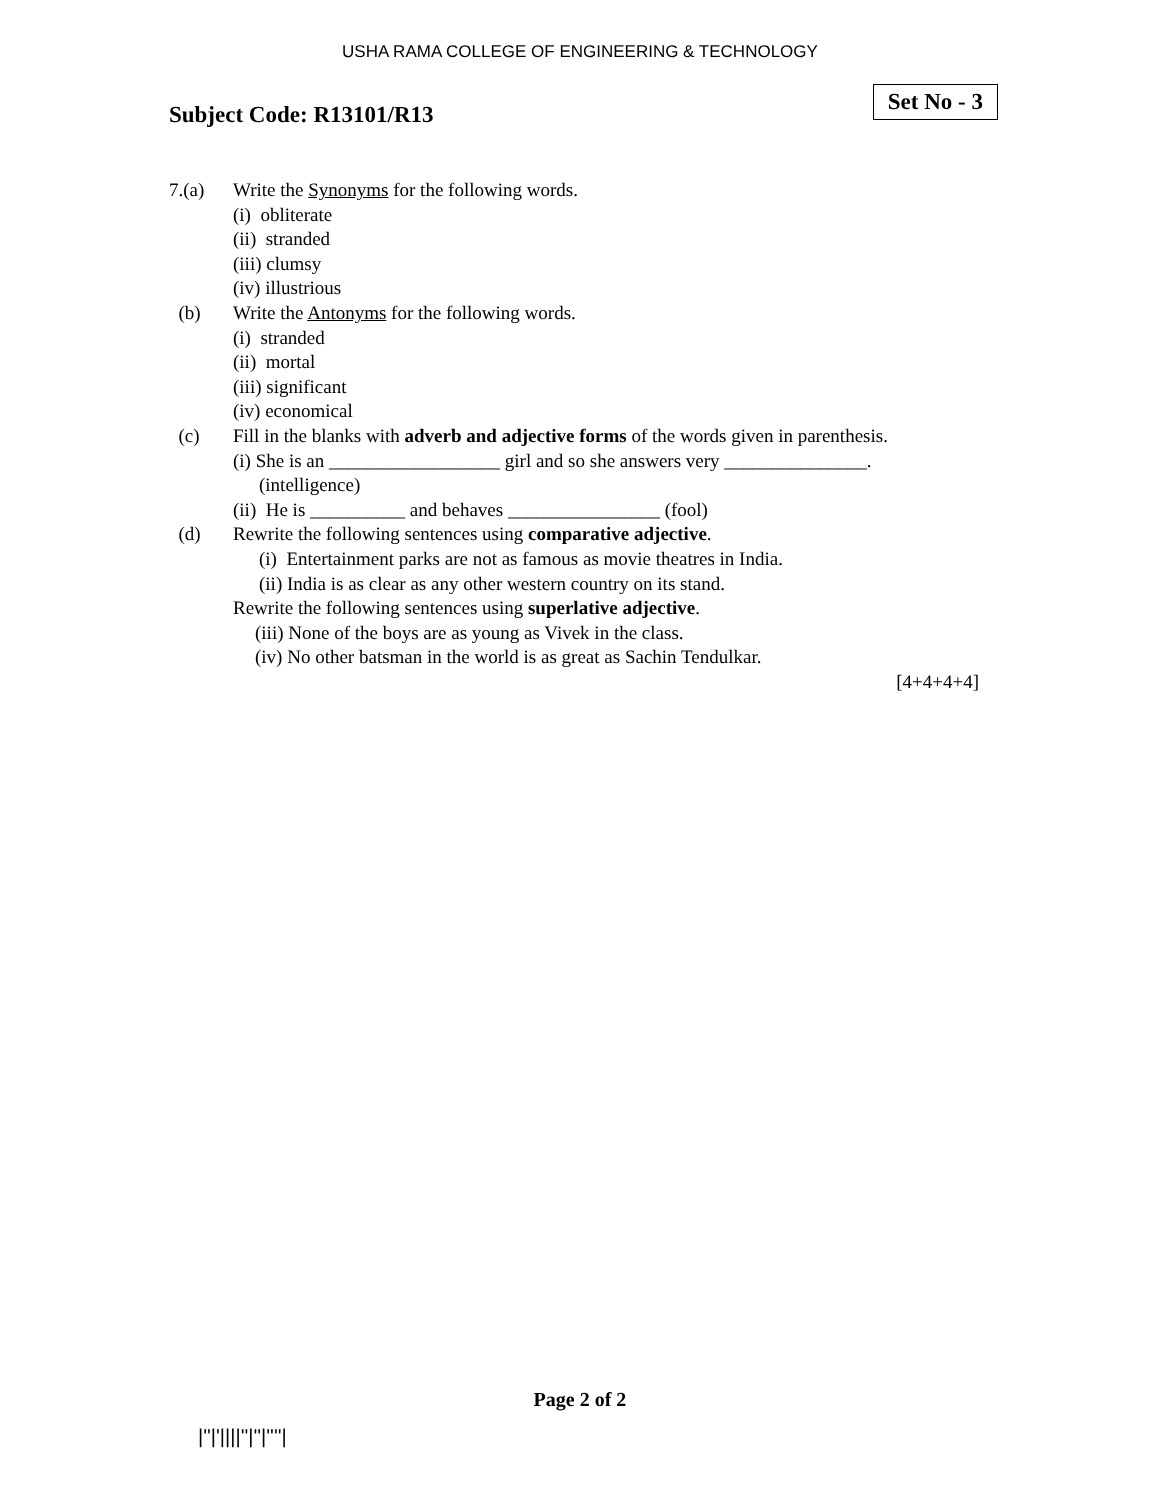USHA RAMA COLLEGE OF ENGINEERING & TECHNOLOGY
Subject Code: R13101/R13
Set No - 3
7.(a) Write the Synonyms for the following words.
(i) obliterate
(ii) stranded
(iii) clumsy
(iv) illustrious
(b) Write the Antonyms for the following words.
(i) stranded
(ii) mortal
(iii) significant
(iv) economical
(c) Fill in the blanks with adverb and adjective forms of the words given in parenthesis.
(i) She is an __________________ girl and so she answers very _______________.
(intelligence)
(ii) He is __________ and behaves ________________ (fool)
(d) Rewrite the following sentences using comparative adjective.
(i) Entertainment parks are not as famous as movie theatres in India.
(ii) India is as clear as any other western country on its stand.
Rewrite the following sentences using superlative adjective.
(iii) None of the boys are as young as Vivek in the class.
(iv) No other batsman in the world is as great as Sachin Tendulkar.
[4+4+4+4]
Page 2 of 2
|''|'||||''|''|''''|